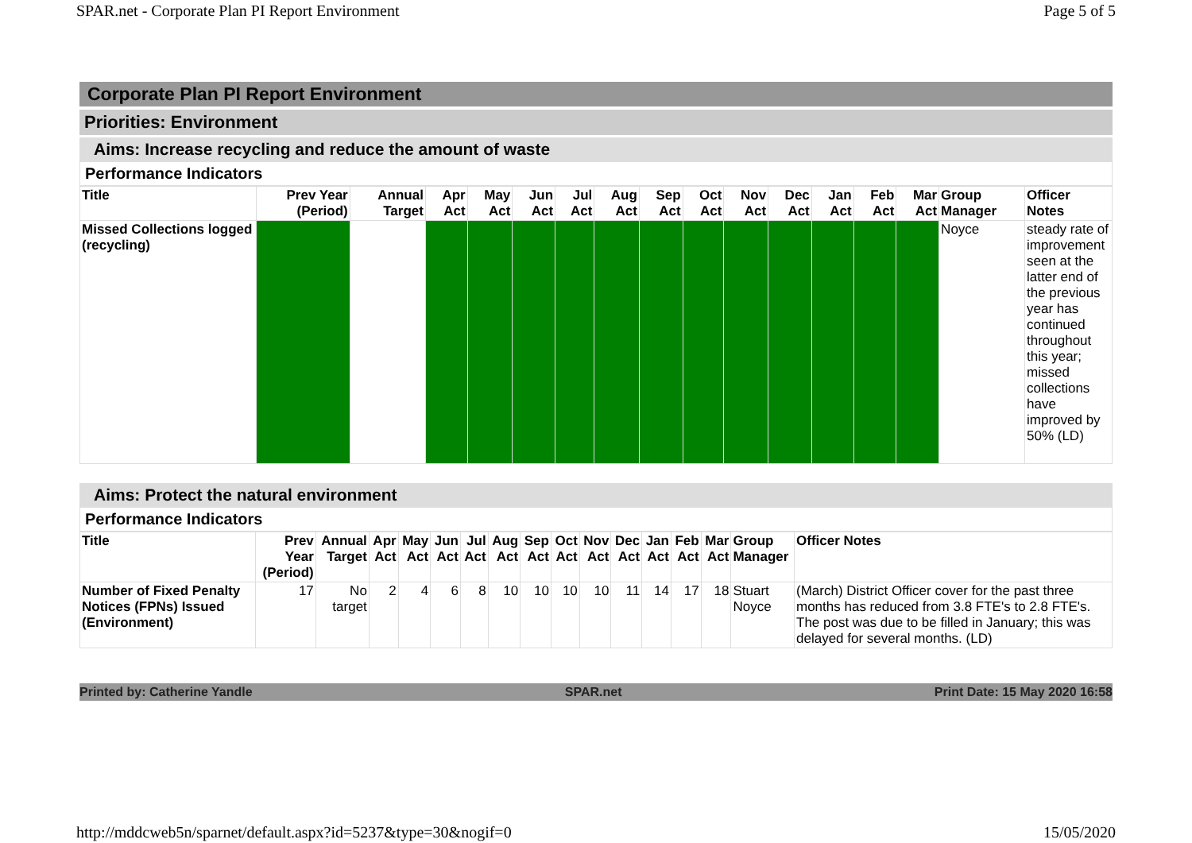SPAR.net - Corporate Plan PI Report Environment Page 5 of 5
Corporate Plan PI Report Environment
Priorities: Environment
Aims: Increase recycling and reduce the amount of waste
Performance Indicators
| Title | Prev Year (Period) | Annual Target | Apr Act | May Act | Jun Act | Jul Act | Aug Act | Sep Act | Oct Act | Nov Act | Dec Act | Jan Act | Feb Act | Mar Act | Group Manager | Officer Notes |
| --- | --- | --- | --- | --- | --- | --- | --- | --- | --- | --- | --- | --- | --- | --- | --- | --- |
| Missed Collections logged (recycling) | | | | | | | | | | | | | | | Noyce | steady rate of improvement seen at the latter end of the previous year has continued throughout this year; missed collections have improved by 50% (LD) |
Aims: Protect the natural environment
Performance Indicators
| Title | Prev Year (Period) | Annual Target | Apr Act | May Act | Jun Act | Jul Act | Aug Act | Sep Act | Oct Act | Nov Act | Dec Act | Jan Act | Feb Act | Mar Act | Group Manager | Officer Notes |
| --- | --- | --- | --- | --- | --- | --- | --- | --- | --- | --- | --- | --- | --- | --- | --- | --- |
| Number of Fixed Penalty Notices (FPNs) Issued (Environment) | 17 | No target | 2 | 4 | 6 | 8 | 10 | 10 | 10 | 10 | 11 | 14 | 17 | 18 | Stuart Noyce | (March) District Officer cover for the past three months has reduced from 3.8 FTE's to 2.8 FTE's. The post was due to be filled in January; this was delayed for several months. (LD) |
Printed by: Catherine Yandle SPAR.net Print Date: 15 May 2020 16:58
http://mddcweb5n/sparnet/default.aspx?id=5237&type=30&nogif=0 15/05/2020